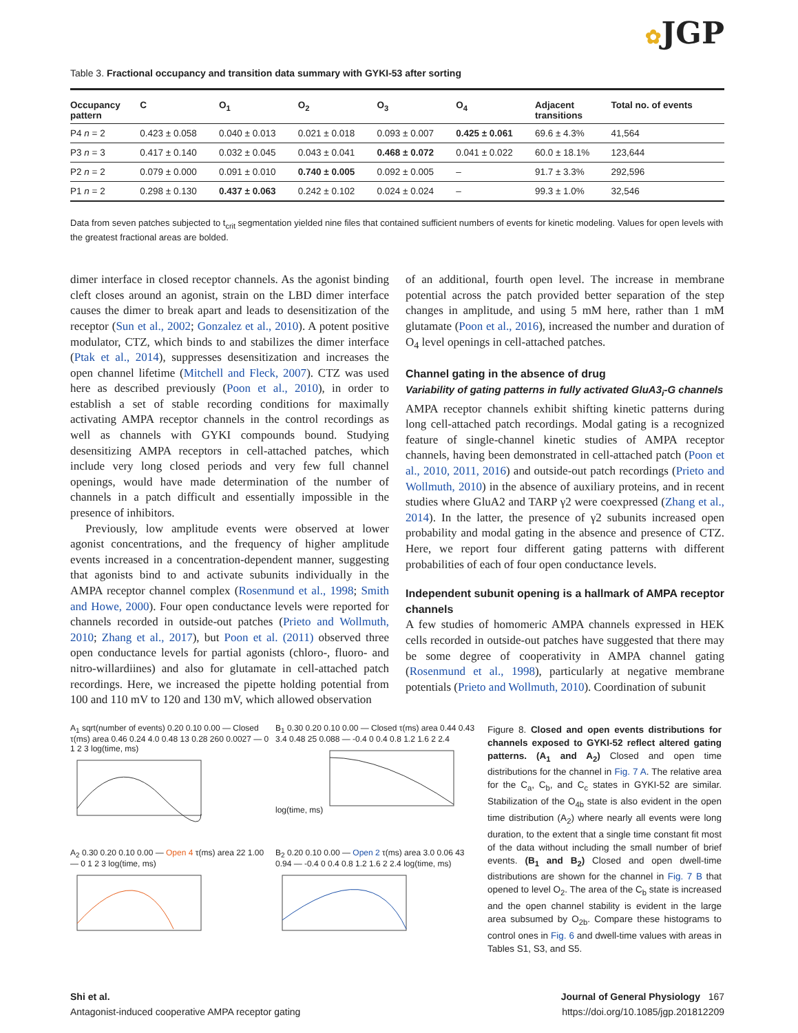✿JGP
Table 3. Fractional occupancy and transition data summary with GYKI-53 after sorting
| Occupancy pattern | C | O<sub>1</sub> | O<sub>2</sub> | O<sub>3</sub> | O<sub>4</sub> | Adjacent transitions | Total no. of events |
| --- | --- | --- | --- | --- | --- | --- | --- |
| P4 n = 2 | 0.423 ± 0.058 | 0.040 ± 0.013 | 0.021 ± 0.018 | 0.093 ± 0.007 | 0.425 ± 0.061 | 69.6 ± 4.3% | 41,564 |
| P3 n = 3 | 0.417 ± 0.140 | 0.032 ± 0.045 | 0.043 ± 0.041 | 0.468 ± 0.072 | 0.041 ± 0.022 | 60.0 ± 18.1% | 123,644 |
| P2 n = 2 | 0.079 ± 0.000 | 0.091 ± 0.010 | 0.740 ± 0.005 | 0.092 ± 0.005 | – | 91.7 ± 3.3% | 292,596 |
| P1 n = 2 | 0.298 ± 0.130 | 0.437 ± 0.063 | 0.242 ± 0.102 | 0.024 ± 0.024 | – | 99.3 ± 1.0% | 32,546 |
Data from seven patches subjected to t<sub>crit</sub> segmentation yielded nine files that contained sufficient numbers of events for kinetic modeling. Values for open levels with the greatest fractional areas are bolded.
dimer interface in closed receptor channels. As the agonist binding cleft closes around an agonist, strain on the LBD dimer interface causes the dimer to break apart and leads to desensitization of the receptor (Sun et al., 2002; Gonzalez et al., 2010). A potent positive modulator, CTZ, which binds to and stabilizes the dimer interface (Ptak et al., 2014), suppresses desensitization and increases the open channel lifetime (Mitchell and Fleck, 2007). CTZ was used here as described previously (Poon et al., 2010), in order to establish a set of stable recording conditions for maximally activating AMPA receptor channels in the control recordings as well as channels with GYKI compounds bound. Studying desensitizing AMPA receptors in cell-attached patches, which include very long closed periods and very few full channel openings, would have made determination of the number of channels in a patch difficult and essentially impossible in the presence of inhibitors.
Previously, low amplitude events were observed at lower agonist concentrations, and the frequency of higher amplitude events increased in a concentration-dependent manner, suggesting that agonists bind to and activate subunits individually in the AMPA receptor channel complex (Rosenmund et al., 1998; Smith and Howe, 2000). Four open conductance levels were reported for channels recorded in outside-out patches (Prieto and Wollmuth, 2010; Zhang et al., 2017), but Poon et al. (2011) observed three open conductance levels for partial agonists (chloro-, fluoro- and nitro-willardiines) and also for glutamate in cell-attached patch recordings. Here, we increased the pipette holding potential from 100 and 110 mV to 120 and 130 mV, which allowed observation
of an additional, fourth open level. The increase in membrane potential across the patch provided better separation of the step changes in amplitude, and using 5 mM here, rather than 1 mM glutamate (Poon et al., 2016), increased the number and duration of O<sub>4</sub> level openings in cell-attached patches.
Channel gating in the absence of drug
Variability of gating patterns in fully activated GluA3<sub>i</sub>-G channels
AMPA receptor channels exhibit shifting kinetic patterns during long cell-attached patch recordings. Modal gating is a recognized feature of single-channel kinetic studies of AMPA receptor channels, having been demonstrated in cell-attached patch (Poon et al., 2010, 2011, 2016) and outside-out patch recordings (Prieto and Wollmuth, 2010) in the absence of auxiliary proteins, and in recent studies where GluA2 and TARP γ2 were coexpressed (Zhang et al., 2014). In the latter, the presence of γ2 subunits increased open probability and modal gating in the absence and presence of CTZ. Here, we report four different gating patterns with different probabilities of each of four open conductance levels.
Independent subunit opening is a hallmark of AMPA receptor channels
A few studies of homomeric AMPA channels expressed in HEK cells recorded in outside-out patches have suggested that there may be some degree of cooperativity in AMPA channel gating (Rosenmund et al., 1998), particularly at negative membrane potentials (Prieto and Wollmuth, 2010). Coordination of subunit
A<sub>1</sub> sqrt(number of events) 0.20 0.10 0.00 — Closed τ(ms) area 0.46 0.24 4.0 0.48 13 0.28 260 0.0027 — 0 1 2 3 log(time, ms)
B<sub>1</sub> 0.30 0.20 0.10 0.00 — Closed τ(ms) area 0.44 0.43 3.4 0.48 25 0.088 — -0.4 0 0.4 0.8 1.2 1.6 2 2.4 log(time, ms)
A<sub>2</sub> 0.30 0.20 0.10 0.00 — Open 4 τ(ms) area 22 1.00 — 0 1 2 3 log(time, ms)
B<sub>2</sub> 0.20 0.10 0.00 — Open 2 τ(ms) area 3.0 0.06 43 0.94 — -0.4 0 0.4 0.8 1.2 1.6 2 2.4 log(time, ms)
Figure 8. Closed and open events distributions for channels exposed to GYKI-52 reflect altered gating patterns. (A<sub>1</sub> and A<sub>2</sub>) Closed and open time distributions for the channel in Fig. 7 A. The relative area for the C<sub>a</sub>, C<sub>b</sub>, and C<sub>c</sub> states in GYKI-52 are similar. Stabilization of the O<sub>4b</sub> state is also evident in the open time distribution (A<sub>2</sub>) where nearly all events were long duration, to the extent that a single time constant fit most of the data without including the small number of brief events. (B<sub>1</sub> and B<sub>2</sub>) Closed and open dwell-time distributions are shown for the channel in Fig. 7 B that opened to level O<sub>2</sub>. The area of the C<sub>b</sub> state is increased and the open channel stability is evident in the large area subsumed by O<sub>2b</sub>. Compare these histograms to control ones in Fig. 6 and dwell-time values with areas in Tables S1, S3, and S5.
Shi et al.
Antagonist-induced cooperative AMPA receptor gating
Journal of General Physiology 167
https://doi.org/10.1085/jgp.201812209